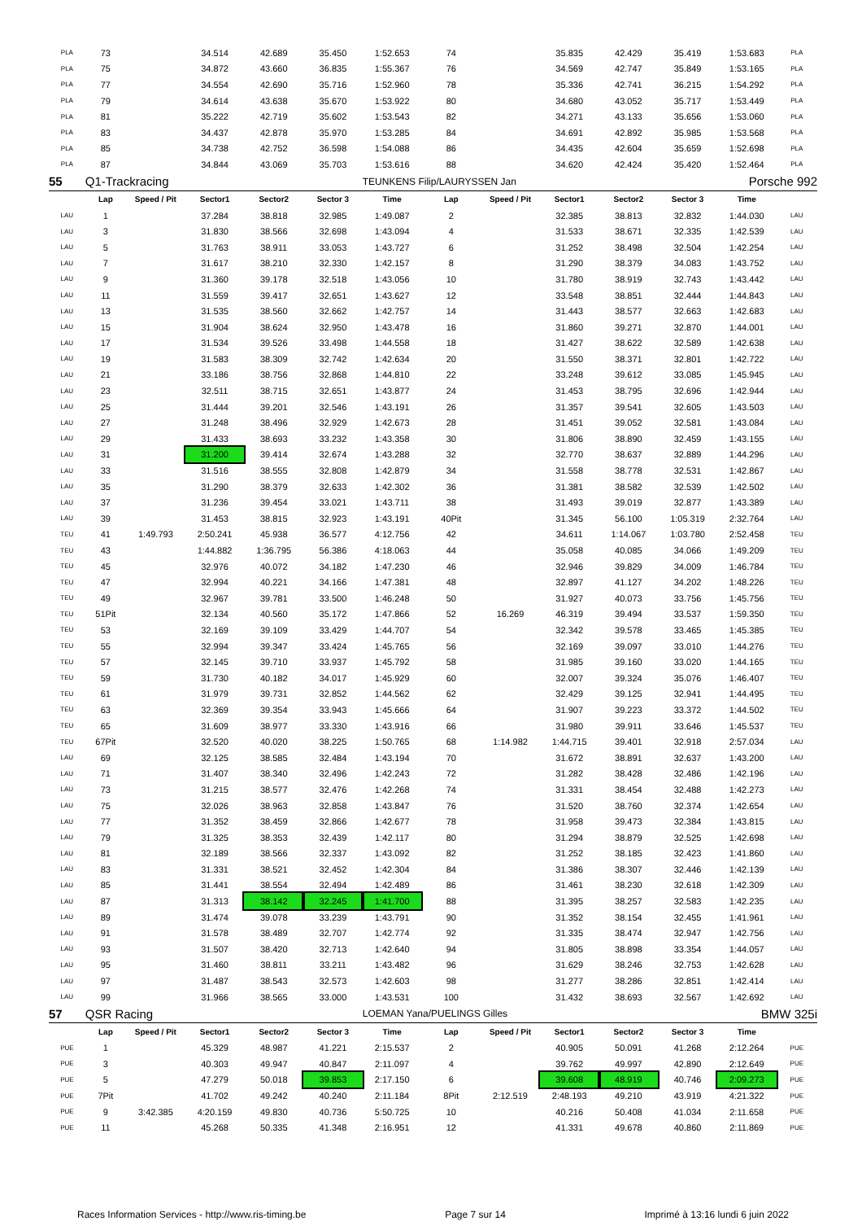| PLA | 73 | | 34.514 | 42.689 | 35.450 | 1:52.653 | 74 | | 35.835 | 42.429 | 35.419 | 1:53.683 | PLA |
| PLA | 75 | | 34.872 | 43.660 | 36.835 | 1:55.367 | 76 | | 34.569 | 42.747 | 35.849 | 1:53.165 | PLA |
| PLA | 77 | | 34.554 | 42.690 | 35.716 | 1:52.960 | 78 | | 35.336 | 42.741 | 36.215 | 1:54.292 | PLA |
| PLA | 79 | | 34.614 | 43.638 | 35.670 | 1:53.922 | 80 | | 34.680 | 43.052 | 35.717 | 1:53.449 | PLA |
| PLA | 81 | | 35.222 | 42.719 | 35.602 | 1:53.543 | 82 | | 34.271 | 43.133 | 35.656 | 1:53.060 | PLA |
| PLA | 83 | | 34.437 | 42.878 | 35.970 | 1:53.285 | 84 | | 34.691 | 42.892 | 35.985 | 1:53.568 | PLA |
| PLA | 85 | | 34.738 | 42.752 | 36.598 | 1:54.088 | 86 | | 34.435 | 42.604 | 35.659 | 1:52.698 | PLA |
| PLA | 87 | | 34.844 | 43.069 | 35.703 | 1:53.616 | 88 | | 34.620 | 42.424 | 35.420 | 1:52.464 | PLA |
| 55 | Q1-Trackracing | | | | | TEUNKENS Filip/LAURYSSEN Jan | | | | Porsche 992 | | | |
| | Lap | Speed / Pit | Sector1 | Sector2 | Sector 3 | Time | Lap | Speed / Pit | Sector1 | Sector2 | Sector 3 | Time | |
| LAU | 1 | | 37.284 | 38.818 | 32.985 | 1:49.087 | 2 | | 32.385 | 38.813 | 32.832 | 1:44.030 | LAU |
| LAU | 3 | | 31.830 | 38.566 | 32.698 | 1:43.094 | 4 | | 31.533 | 38.671 | 32.335 | 1:42.539 | LAU |
| LAU | 5 | | 31.763 | 38.911 | 33.053 | 1:43.727 | 6 | | 31.252 | 38.498 | 32.504 | 1:42.254 | LAU |
| LAU | 7 | | 31.617 | 38.210 | 32.330 | 1:42.157 | 8 | | 31.290 | 38.379 | 34.083 | 1:43.752 | LAU |
| LAU | 9 | | 31.360 | 39.178 | 32.518 | 1:43.056 | 10 | | 31.780 | 38.919 | 32.743 | 1:43.442 | LAU |
| LAU | 11 | | 31.559 | 39.417 | 32.651 | 1:43.627 | 12 | | 33.548 | 38.851 | 32.444 | 1:44.843 | LAU |
| LAU | 13 | | 31.535 | 38.560 | 32.662 | 1:42.757 | 14 | | 31.443 | 38.577 | 32.663 | 1:42.683 | LAU |
| LAU | 15 | | 31.904 | 38.624 | 32.950 | 1:43.478 | 16 | | 31.860 | 39.271 | 32.870 | 1:44.001 | LAU |
| LAU | 17 | | 31.534 | 39.526 | 33.498 | 1:44.558 | 18 | | 31.427 | 38.622 | 32.589 | 1:42.638 | LAU |
| LAU | 19 | | 31.583 | 38.309 | 32.742 | 1:42.634 | 20 | | 31.550 | 38.371 | 32.801 | 1:42.722 | LAU |
| LAU | 21 | | 33.186 | 38.756 | 32.868 | 1:44.810 | 22 | | 33.248 | 39.612 | 33.085 | 1:45.945 | LAU |
| LAU | 23 | | 32.511 | 38.715 | 32.651 | 1:43.877 | 24 | | 31.453 | 38.795 | 32.696 | 1:42.944 | LAU |
| LAU | 25 | | 31.444 | 39.201 | 32.546 | 1:43.191 | 26 | | 31.357 | 39.541 | 32.605 | 1:43.503 | LAU |
| LAU | 27 | | 31.248 | 38.496 | 32.929 | 1:42.673 | 28 | | 31.451 | 39.052 | 32.581 | 1:43.084 | LAU |
| LAU | 29 | | 31.433 | 38.693 | 33.232 | 1:43.358 | 30 | | 31.806 | 38.890 | 32.459 | 1:43.155 | LAU |
| LAU | 31 | | 31.200 | 39.414 | 32.674 | 1:43.288 | 32 | | 32.770 | 38.637 | 32.889 | 1:44.296 | LAU |
| LAU | 33 | | 31.516 | 38.555 | 32.808 | 1:42.879 | 34 | | 31.558 | 38.778 | 32.531 | 1:42.867 | LAU |
| LAU | 35 | | 31.290 | 38.379 | 32.633 | 1:42.302 | 36 | | 31.381 | 38.582 | 32.539 | 1:42.502 | LAU |
| LAU | 37 | | 31.236 | 39.454 | 33.021 | 1:43.711 | 38 | | 31.493 | 39.019 | 32.877 | 1:43.389 | LAU |
| LAU | 39 | | 31.453 | 38.815 | 32.923 | 1:43.191 | 40Pit | | 31.345 | 56.100 | 1:05.319 | 2:32.764 | LAU |
| TEU | 41 | 1:49.793 | 2:50.241 | 45.938 | 36.577 | 4:12.756 | 42 | | 34.611 | 1:14.067 | 1:03.780 | 2:52.458 | TEU |
| TEU | 43 | | 1:44.882 | 1:36.795 | 56.386 | 4:18.063 | 44 | | 35.058 | 40.085 | 34.066 | 1:49.209 | TEU |
| TEU | 45 | | 32.976 | 40.072 | 34.182 | 1:47.230 | 46 | | 32.946 | 39.829 | 34.009 | 1:46.784 | TEU |
| TEU | 47 | | 32.994 | 40.221 | 34.166 | 1:47.381 | 48 | | 32.897 | 41.127 | 34.202 | 1:48.226 | TEU |
| TEU | 49 | | 32.967 | 39.781 | 33.500 | 1:46.248 | 50 | | 31.927 | 40.073 | 33.756 | 1:45.756 | TEU |
| TEU | 51Pit | | 32.134 | 40.560 | 35.172 | 1:47.866 | 52 | 16.269 | 46.319 | 39.494 | 33.537 | 1:59.350 | TEU |
| TEU | 53 | | 32.169 | 39.109 | 33.429 | 1:44.707 | 54 | | 32.342 | 39.578 | 33.465 | 1:45.385 | TEU |
| TEU | 55 | | 32.994 | 39.347 | 33.424 | 1:45.765 | 56 | | 32.169 | 39.097 | 33.010 | 1:44.276 | TEU |
| TEU | 57 | | 32.145 | 39.710 | 33.937 | 1:45.792 | 58 | | 31.985 | 39.160 | 33.020 | 1:44.165 | TEU |
| TEU | 59 | | 31.730 | 40.182 | 34.017 | 1:45.929 | 60 | | 32.007 | 39.324 | 35.076 | 1:46.407 | TEU |
| TEU | 61 | | 31.979 | 39.731 | 32.852 | 1:44.562 | 62 | | 32.429 | 39.125 | 32.941 | 1:44.495 | TEU |
| TEU | 63 | | 32.369 | 39.354 | 33.943 | 1:45.666 | 64 | | 31.907 | 39.223 | 33.372 | 1:44.502 | TEU |
| TEU | 65 | | 31.609 | 38.977 | 33.330 | 1:43.916 | 66 | | 31.980 | 39.911 | 33.646 | 1:45.537 | TEU |
| TEU | 67Pit | | 32.520 | 40.020 | 38.225 | 1:50.765 | 68 | 1:14.982 | 1:44.715 | 39.401 | 32.918 | 2:57.034 | LAU |
| LAU | 69 | | 32.125 | 38.585 | 32.484 | 1:43.194 | 70 | | 31.672 | 38.891 | 32.637 | 1:43.200 | LAU |
| LAU | 71 | | 31.407 | 38.340 | 32.496 | 1:42.243 | 72 | | 31.282 | 38.428 | 32.486 | 1:42.196 | LAU |
| LAU | 73 | | 31.215 | 38.577 | 32.476 | 1:42.268 | 74 | | 31.331 | 38.454 | 32.488 | 1:42.273 | LAU |
| LAU | 75 | | 32.026 | 38.963 | 32.858 | 1:43.847 | 76 | | 31.520 | 38.760 | 32.374 | 1:42.654 | LAU |
| LAU | 77 | | 31.352 | 38.459 | 32.866 | 1:42.677 | 78 | | 31.958 | 39.473 | 32.384 | 1:43.815 | LAU |
| LAU | 79 | | 31.325 | 38.353 | 32.439 | 1:42.117 | 80 | | 31.294 | 38.879 | 32.525 | 1:42.698 | LAU |
| LAU | 81 | | 32.189 | 38.566 | 32.337 | 1:43.092 | 82 | | 31.252 | 38.185 | 32.423 | 1:41.860 | LAU |
| LAU | 83 | | 31.331 | 38.521 | 32.452 | 1:42.304 | 84 | | 31.386 | 38.307 | 32.446 | 1:42.139 | LAU |
| LAU | 85 | | 31.441 | 38.554 | 32.494 | 1:42.489 | 86 | | 31.461 | 38.230 | 32.618 | 1:42.309 | LAU |
| LAU | 87 | | 31.313 | 38.142 | 32.245 | 1:41.700 | 88 | | 31.395 | 38.257 | 32.583 | 1:42.235 | LAU |
| LAU | 89 | | 31.474 | 39.078 | 33.239 | 1:43.791 | 90 | | 31.352 | 38.154 | 32.455 | 1:41.961 | LAU |
| LAU | 91 | | 31.578 | 38.489 | 32.707 | 1:42.774 | 92 | | 31.335 | 38.474 | 32.947 | 1:42.756 | LAU |
| LAU | 93 | | 31.507 | 38.420 | 32.713 | 1:42.640 | 94 | | 31.805 | 38.898 | 33.354 | 1:44.057 | LAU |
| LAU | 95 | | 31.460 | 38.811 | 33.211 | 1:43.482 | 96 | | 31.629 | 38.246 | 32.753 | 1:42.628 | LAU |
| LAU | 97 | | 31.487 | 38.543 | 32.573 | 1:42.603 | 98 | | 31.277 | 38.286 | 32.851 | 1:42.414 | LAU |
| LAU | 99 | | 31.966 | 38.565 | 33.000 | 1:43.531 | 100 | | 31.432 | 38.693 | 32.567 | 1:42.692 | LAU |
| 57 | QSR Racing | | | | | LOEMAN Yana/PUELINGS Gilles | | | | BMW 325i | | | |
| | Lap | Speed / Pit | Sector1 | Sector2 | Sector 3 | Time | Lap | Speed / Pit | Sector1 | Sector2 | Sector 3 | Time | |
| PUE | 1 | | 45.329 | 48.987 | 41.221 | 2:15.537 | 2 | | 40.905 | 50.091 | 41.268 | 2:12.264 | PUE |
| PUE | 3 | | 40.303 | 49.947 | 40.847 | 2:11.097 | 4 | | 39.762 | 49.997 | 42.890 | 2:12.649 | PUE |
| PUE | 5 | | 47.279 | 50.018 | 39.853 | 2:17.150 | 6 | | 39.608 | 48.919 | 40.746 | 2:09.273 | PUE |
| PUE | 7Pit | | 41.702 | 49.242 | 40.240 | 2:11.184 | 8Pit | 2:12.519 | 2:48.193 | 49.210 | 43.919 | 4:21.322 | PUE |
| PUE | 9 | 3:42.385 | 4:20.159 | 49.830 | 40.736 | 5:50.725 | 10 | | 40.216 | 50.408 | 41.034 | 2:11.658 | PUE |
| PUE | 11 | | 45.268 | 50.335 | 41.348 | 2:16.951 | 12 | | 41.331 | 49.678 | 40.860 | 2:11.869 | PUE |
Races Information Services - http://www.ris-timing.be Page 7 sur 14 Imprimé à 13:16 lundi 6 juin 2022